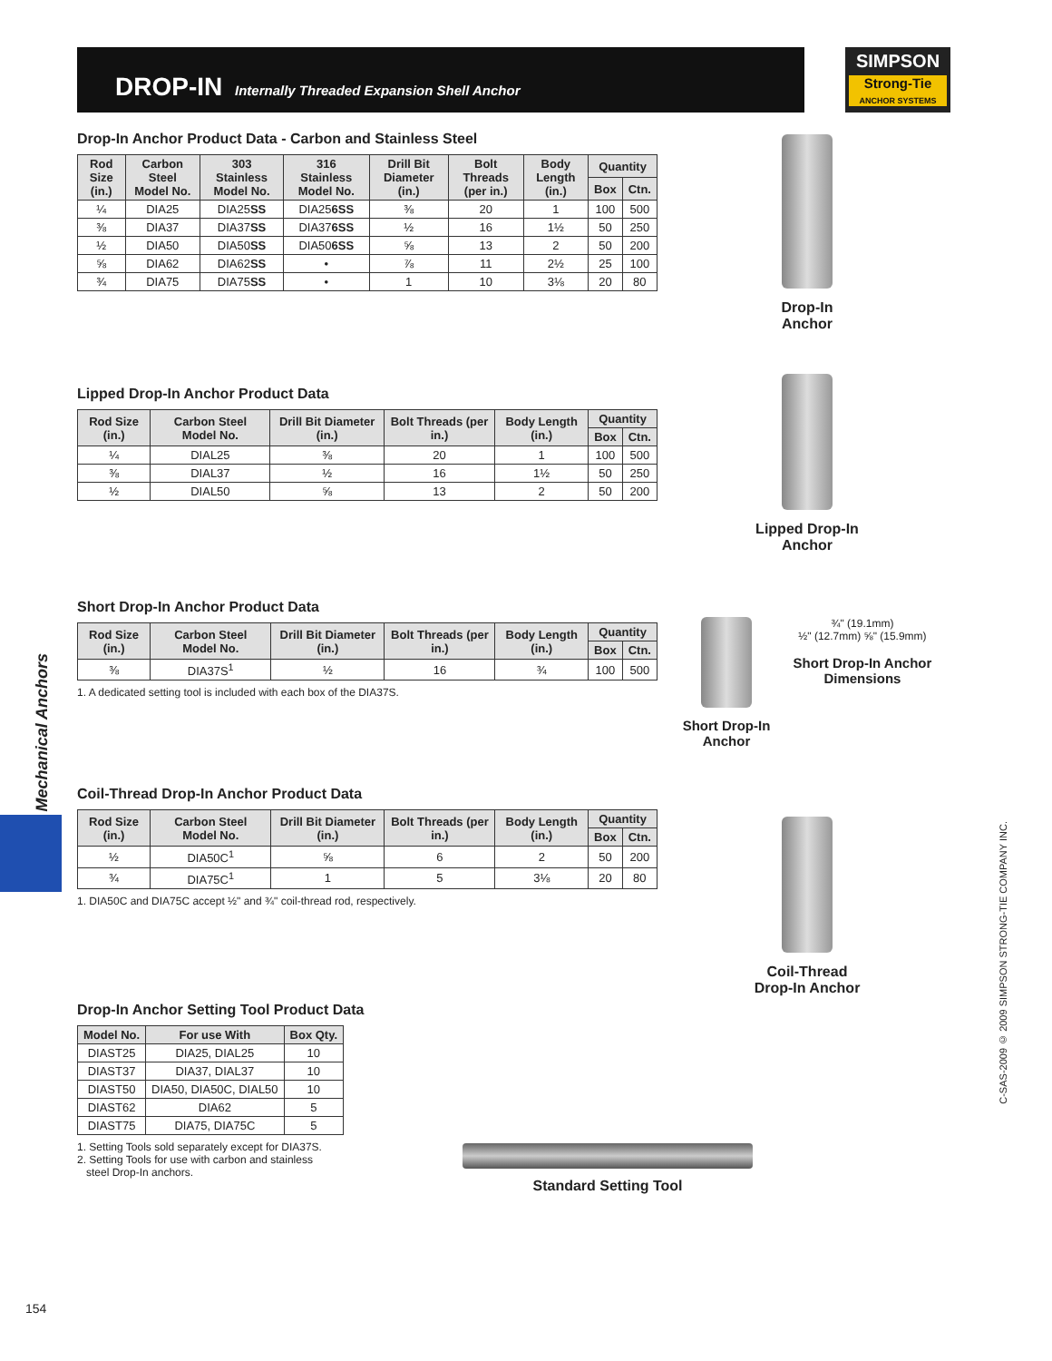DROP-IN Internally Threaded Expansion Shell Anchor
SIMPSON
Strong-Tie
ANCHOR SYSTEMS
Drop-In Anchor Product Data - Carbon and Stainless Steel
| Rod Size (in.) | Carbon Steel Model No. | 303 Stainless Model No. | 316 Stainless Model No. | Drill Bit Diameter (in.) | Bolt Threads (per in.) | Body Length (in.) | Quantity | |
| --- | --- | --- | --- | --- | --- | --- | --- | --- |
| | | | | | | | Box | Ctn. |
| ¼ | DIA25 | DIA25 SS | DIA25 6SS | ⅜ | 20 | 1 | 100 | 500 |
| ⅜ | DIA37 | DIA37 SS | DIA37 6SS | ½ | 16 | 1½ | 50 | 250 |
| ½ | DIA50 | DIA50 SS | DIA50 6SS | ⅝ | 13 | 2 | 50 | 200 |
| ⅝ | DIA62 | DIA62 SS | • | ⅞ | 11 | 2½ | 25 | 100 |
| ¾ | DIA75 | DIA75 SS | • | 1 | 10 | 3⅛ | 20 | 80 |
Lipped Drop-In Anchor Product Data
| Rod Size (in.) | Carbon Steel Model No. | Drill Bit Diameter (in.) | Bolt Threads (per in.) | Body Length (in.) | Quantity | |
| --- | --- | --- | --- | --- | --- | --- |
| | | | | | Box | Ctn. |
| ¼ | DIAL25 | ⅜ | 20 | 1 | 100 | 500 |
| ⅜ | DIAL37 | ½ | 16 | 1½ | 50 | 250 |
| ½ | DIAL50 | ⅝ | 13 | 2 | 50 | 200 |
Short Drop-In Anchor Product Data
| Rod Size (in.) | Carbon Steel Model No. | Drill Bit Diameter (in.) | Bolt Threads (per in.) | Body Length (in.) | Quantity | |
| --- | --- | --- | --- | --- | --- | --- |
| | | | | | Box | Ctn. |
| ⅜ | DIA37S<sup>1</sup> | ½ | 16 | ¾ | 100 | 500 |
1. A dedicated setting tool is included with each box of the DIA37S.
Coil-Thread Drop-In Anchor Product Data
| Rod Size (in.) | Carbon Steel Model No. | Drill Bit Diameter (in.) | Bolt Threads (per in.) | Body Length (in.) | Quantity | |
| --- | --- | --- | --- | --- | --- | --- |
| | | | | | Box | Ctn. |
| ½ | DIA50C<sup>1</sup> | ⅝ | 6 | 2 | 50 | 200 |
| ¾ | DIA75C<sup>1</sup> | 1 | 5 | 3⅛ | 20 | 80 |
1. DIA50C and DIA75C accept ½" and ¾" coil-thread rod, respectively.
Drop-In Anchor Setting Tool Product Data
| Model No. | For use With | Box Qty. |
| --- | --- | --- |
| DIAST25 | DIA25, DIAL25 | 10 |
| DIAST37 | DIA37, DIAL37 | 10 |
| DIAST50 | DIA50, DIA50C, DIAL50 | 10 |
| DIAST62 | DIA62 | 5 |
| DIAST75 | DIA75, DIA75C | 5 |
1. Setting Tools sold separately except for DIA37S.
2. Setting Tools for use with carbon and stainless
steel Drop-In anchors.
Drop-In
Anchor
Lipped Drop-In
Anchor
Short Drop-In
Anchor
¾" (19.1mm)
½" (12.7mm) ⅝" (15.9mm)
Short Drop-In Anchor
Dimensions
Coil-Thread
Drop-In Anchor
Standard Setting Tool
Mechanical Anchors
C-SAS-2009 © 2009 SIMPSON STRONG-TIE COMPANY INC.
154